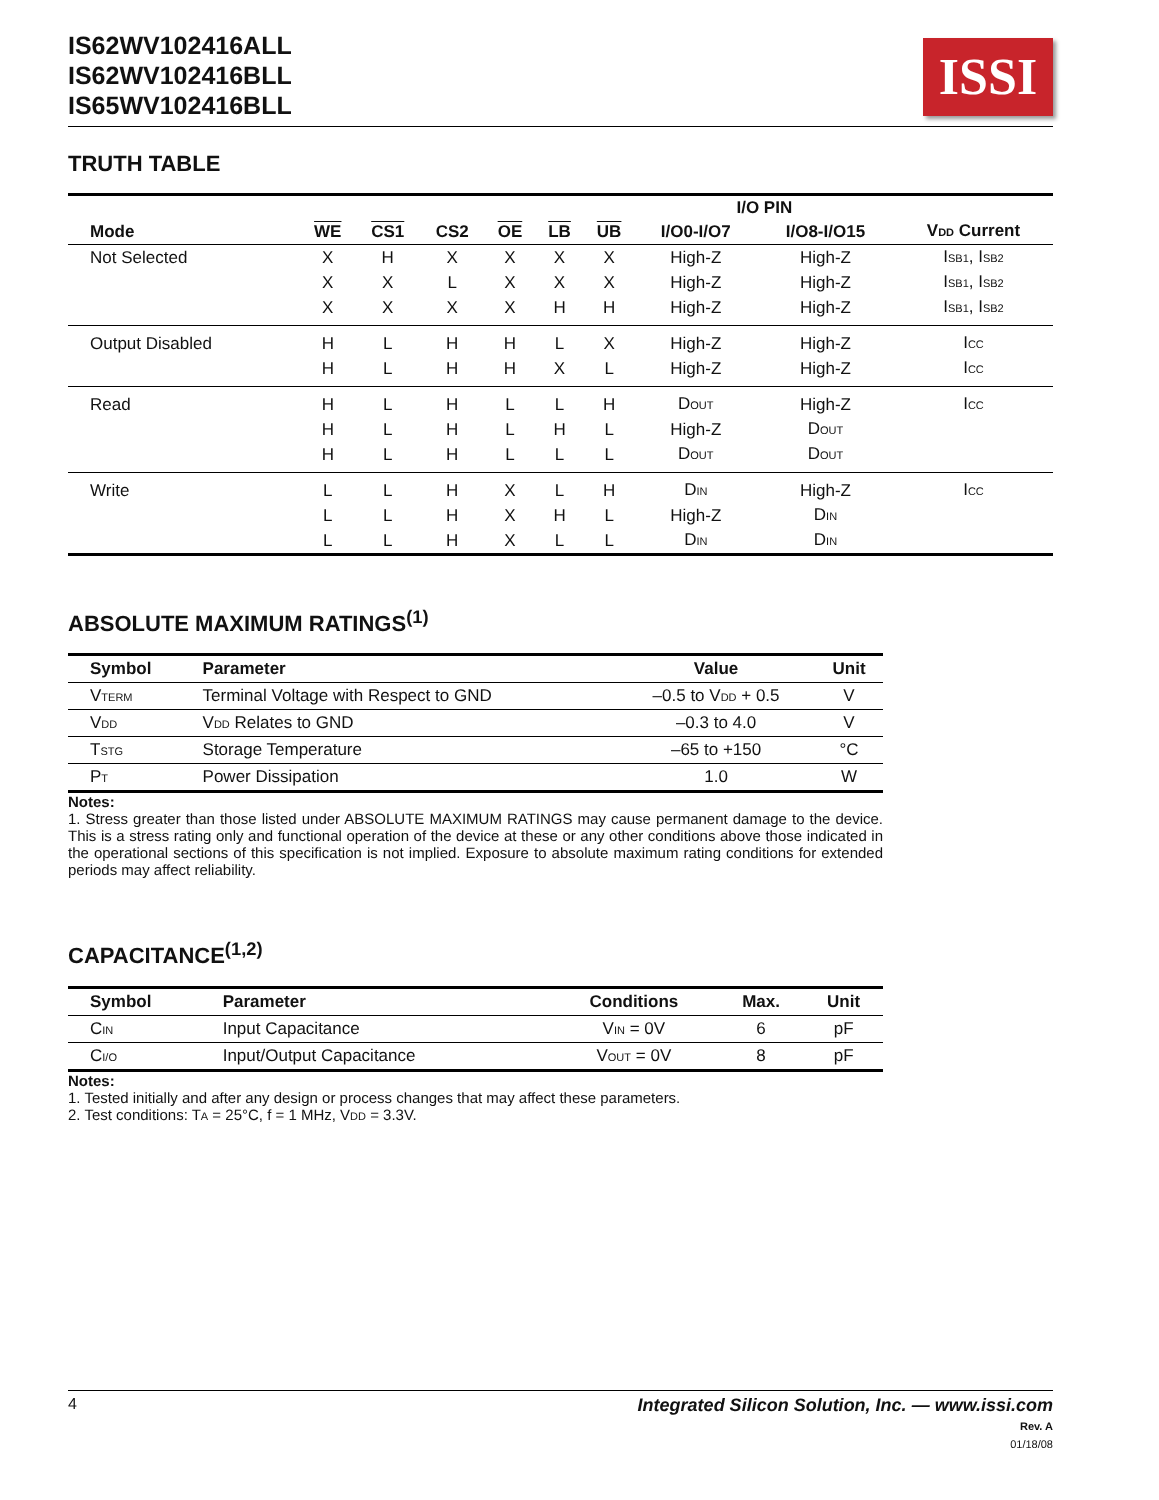IS62WV102416ALL
IS62WV102416BLL
IS65WV102416BLL
ISSI
TRUTH TABLE
| | | | | | | | I/O PIN | | |
| --- | --- | --- | --- | --- | --- | --- | --- | --- | --- |
| Mode | WE | CS1 | CS2 | OE | LB | UB | I/O0-I/O7 | I/O8-I/O15 | V<sub>DD</sub> Current |
| Not Selected | X | H | X | X | X | X | High-Z | High-Z | I<sub>SB1</sub>, I<sub>SB2</sub> |
| | X | X | L | X | X | X | High-Z | High-Z | I<sub>SB1</sub>, I<sub>SB2</sub> |
| | X | X | X | X | H | H | High-Z | High-Z | I<sub>SB1</sub>, I<sub>SB2</sub> |
| Output Disabled | H | L | H | H | L | X | High-Z | High-Z | I<sub>CC</sub> |
| | H | L | H | H | X | L | High-Z | High-Z | I<sub>CC</sub> |
| Read | H | L | H | L | L | H | D<sub>OUT</sub> | High-Z | I<sub>CC</sub> |
| | H | L | H | L | H | L | High-Z | D<sub>OUT</sub> | |
| | H | L | H | L | L | L | D<sub>OUT</sub> | D<sub>OUT</sub> | |
| Write | L | L | H | X | L | H | D<sub>IN</sub> | High-Z | I<sub>CC</sub> |
| | L | L | H | X | H | L | High-Z | D<sub>IN</sub> | |
| | L | L | H | X | L | L | D<sub>IN</sub> | D<sub>IN</sub> | |
ABSOLUTE MAXIMUM RATINGS<sup>(1)</sup>
| Symbol | Parameter | Value | Unit |
| --- | --- | --- | --- |
| V<sub>TERM</sub> | Terminal Voltage with Respect to GND | –0.5 to V<sub>DD</sub> + 0.5 | V |
| V<sub>DD</sub> | V<sub>DD</sub> Relates to GND | –0.3 to 4.0 | V |
| T<sub>STG</sub> | Storage Temperature | –65 to +150 | °C |
| P<sub>T</sub> | Power Dissipation | 1.0 | W |
Notes:
1. Stress greater than those listed under ABSOLUTE MAXIMUM RATINGS may cause permanent damage to the device. This is a stress rating only and functional operation of the device at these or any other conditions above those indicated in the operational sections of this specification is not implied. Exposure to absolute maximum rating conditions for extended periods may affect reliability.
CAPACITANCE<sup>(1,2)</sup>
| Symbol | Parameter | Conditions | Max. | Unit |
| --- | --- | --- | --- | --- |
| C<sub>IN</sub> | Input Capacitance | V<sub>IN</sub> = 0V | 6 | pF |
| C<sub>I/O</sub> | Input/Output Capacitance | V<sub>OUT</sub> = 0V | 8 | pF |
Notes:
1. Tested initially and after any design or process changes that may affect these parameters.
2. Test conditions: T<sub>A</sub> = 25°C, f = 1 MHz, V<sub>DD</sub> = 3.3V.
4 Integrated Silicon Solution, Inc. — www.issi.com
Rev. A
01/18/08